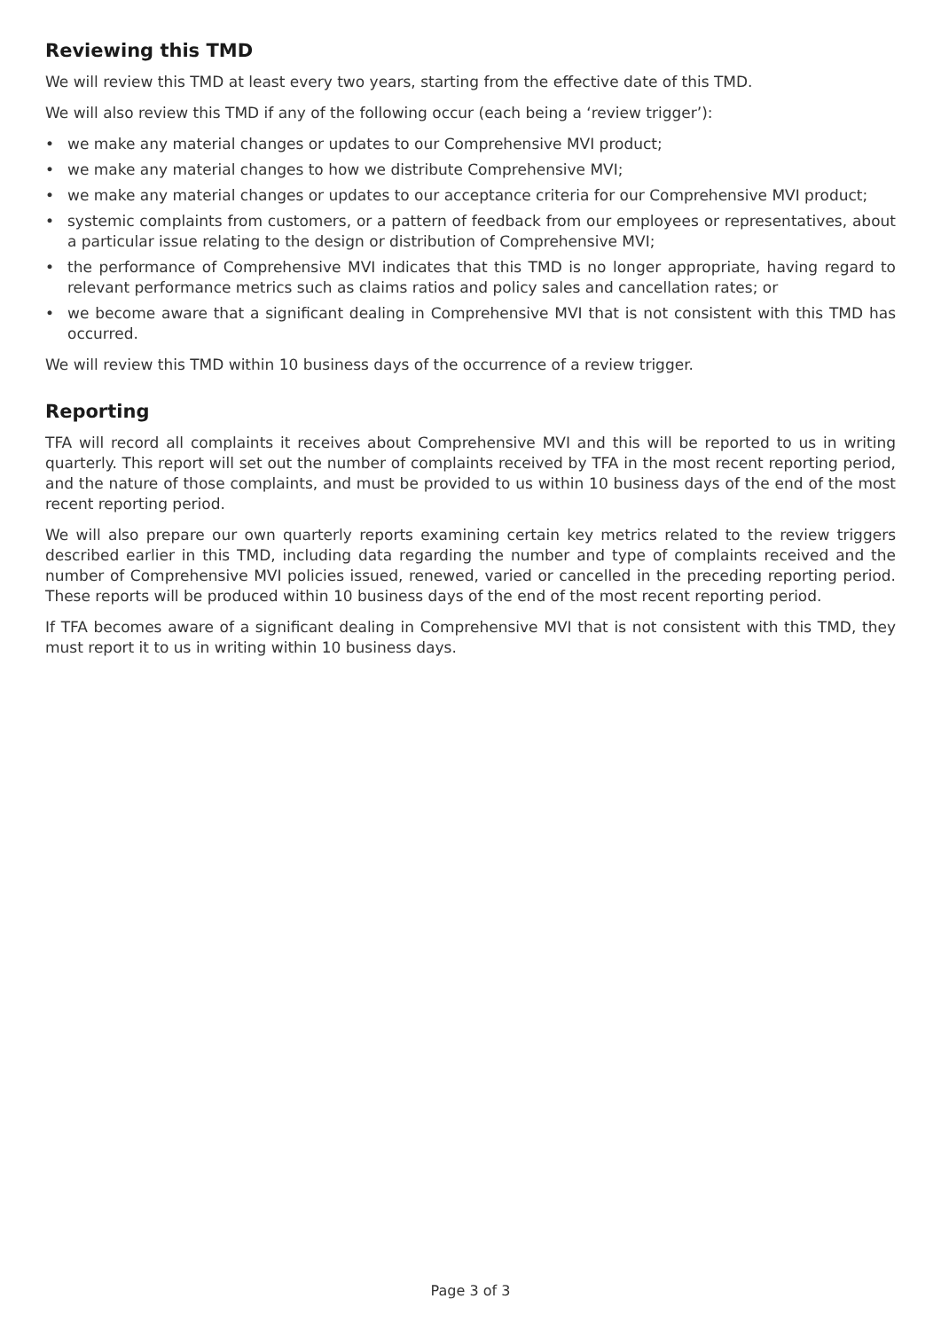Reviewing this TMD
We will review this TMD at least every two years, starting from the effective date of this TMD.
We will also review this TMD if any of the following occur (each being a ‘review trigger’):
• we make any material changes or updates to our Comprehensive MVI product;
• we make any material changes to how we distribute Comprehensive MVI;
• we make any material changes or updates to our acceptance criteria for our Comprehensive MVI product;
• systemic complaints from customers, or a pattern of feedback from our employees or representatives, about a particular issue relating to the design or distribution of Comprehensive MVI;
• the performance of Comprehensive MVI indicates that this TMD is no longer appropriate, having regard to relevant performance metrics such as claims ratios and policy sales and cancellation rates; or
• we become aware that a significant dealing in Comprehensive MVI that is not consistent with this TMD has occurred.
We will review this TMD within 10 business days of the occurrence of a review trigger.
Reporting
TFA will record all complaints it receives about Comprehensive MVI and this will be reported to us in writing quarterly. This report will set out the number of complaints received by TFA in the most recent reporting period, and the nature of those complaints, and must be provided to us within 10 business days of the end of the most recent reporting period.
We will also prepare our own quarterly reports examining certain key metrics related to the review triggers described earlier in this TMD, including data regarding the number and type of complaints received and the number of Comprehensive MVI policies issued, renewed, varied or cancelled in the preceding reporting period. These reports will be produced within 10 business days of the end of the most recent reporting period.
If TFA becomes aware of a significant dealing in Comprehensive MVI that is not consistent with this TMD, they must report it to us in writing within 10 business days.
Page 3 of 3